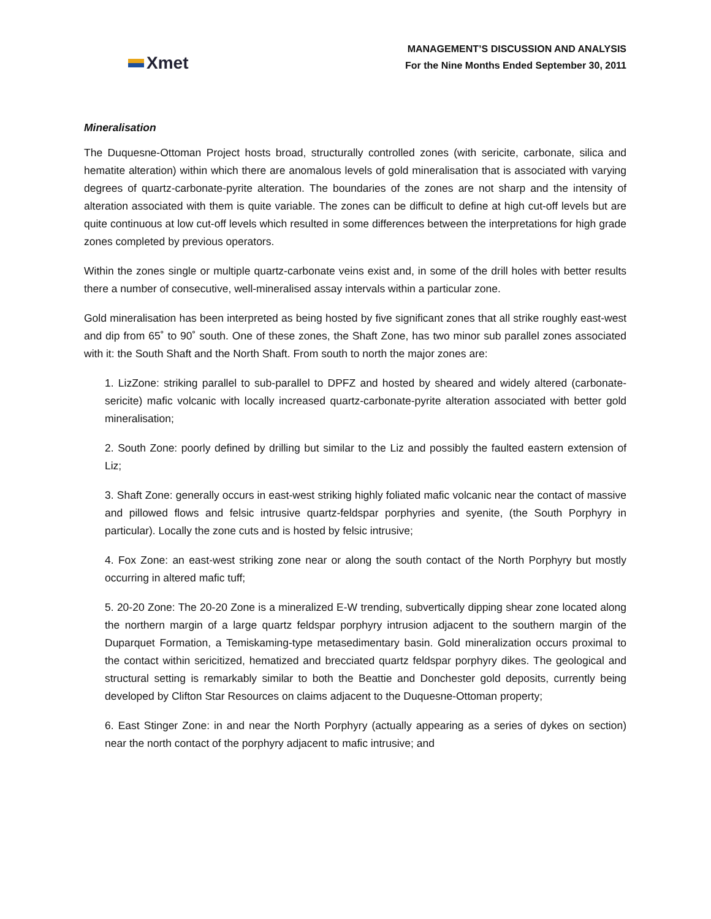Xmet
MANAGEMENT’S DISCUSSION AND ANALYSIS
For the Nine Months Ended September 30, 2011
Mineralisation
The Duquesne-Ottoman Project hosts broad, structurally controlled zones (with sericite, carbonate, silica and hematite alteration) within which there are anomalous levels of gold mineralisation that is associated with varying degrees of quartz-carbonate-pyrite alteration. The boundaries of the zones are not sharp and the intensity of alteration associated with them is quite variable. The zones can be difficult to define at high cut-off levels but are quite continuous at low cut-off levels which resulted in some differences between the interpretations for high grade zones completed by previous operators.
Within the zones single or multiple quartz-carbonate veins exist and, in some of the drill holes with better results there a number of consecutive, well-mineralised assay intervals within a particular zone.
Gold mineralisation has been interpreted as being hosted by five significant zones that all strike roughly east-west and dip from 65˚ to 90˚ south. One of these zones, the Shaft Zone, has two minor sub parallel zones associated with it: the South Shaft and the North Shaft. From south to north the major zones are:
1. LizZone: striking parallel to sub-parallel to DPFZ and hosted by sheared and widely altered (carbonate-sericite) mafic volcanic with locally increased quartz-carbonate-pyrite alteration associated with better gold mineralisation;
2. South Zone: poorly defined by drilling but similar to the Liz and possibly the faulted eastern extension of Liz;
3. Shaft Zone: generally occurs in east-west striking highly foliated mafic volcanic near the contact of massive and pillowed flows and felsic intrusive quartz-feldspar porphyries and syenite, (the South Porphyry in particular). Locally the zone cuts and is hosted by felsic intrusive;
4. Fox Zone: an east-west striking zone near or along the south contact of the North Porphyry but mostly occurring in altered mafic tuff;
5. 20-20 Zone: The 20-20 Zone is a mineralized E-W trending, subvertically dipping shear zone located along the northern margin of a large quartz feldspar porphyry intrusion adjacent to the southern margin of the Duparquet Formation, a Temiskaming-type metasedimentary basin. Gold mineralization occurs proximal to the contact within sericitized, hematized and brecciated quartz feldspar porphyry dikes. The geological and structural setting is remarkably similar to both the Beattie and Donchester gold deposits, currently being developed by Clifton Star Resources on claims adjacent to the Duquesne-Ottoman property;
6. East Stinger Zone: in and near the North Porphyry (actually appearing as a series of dykes on section) near the north contact of the porphyry adjacent to mafic intrusive; and